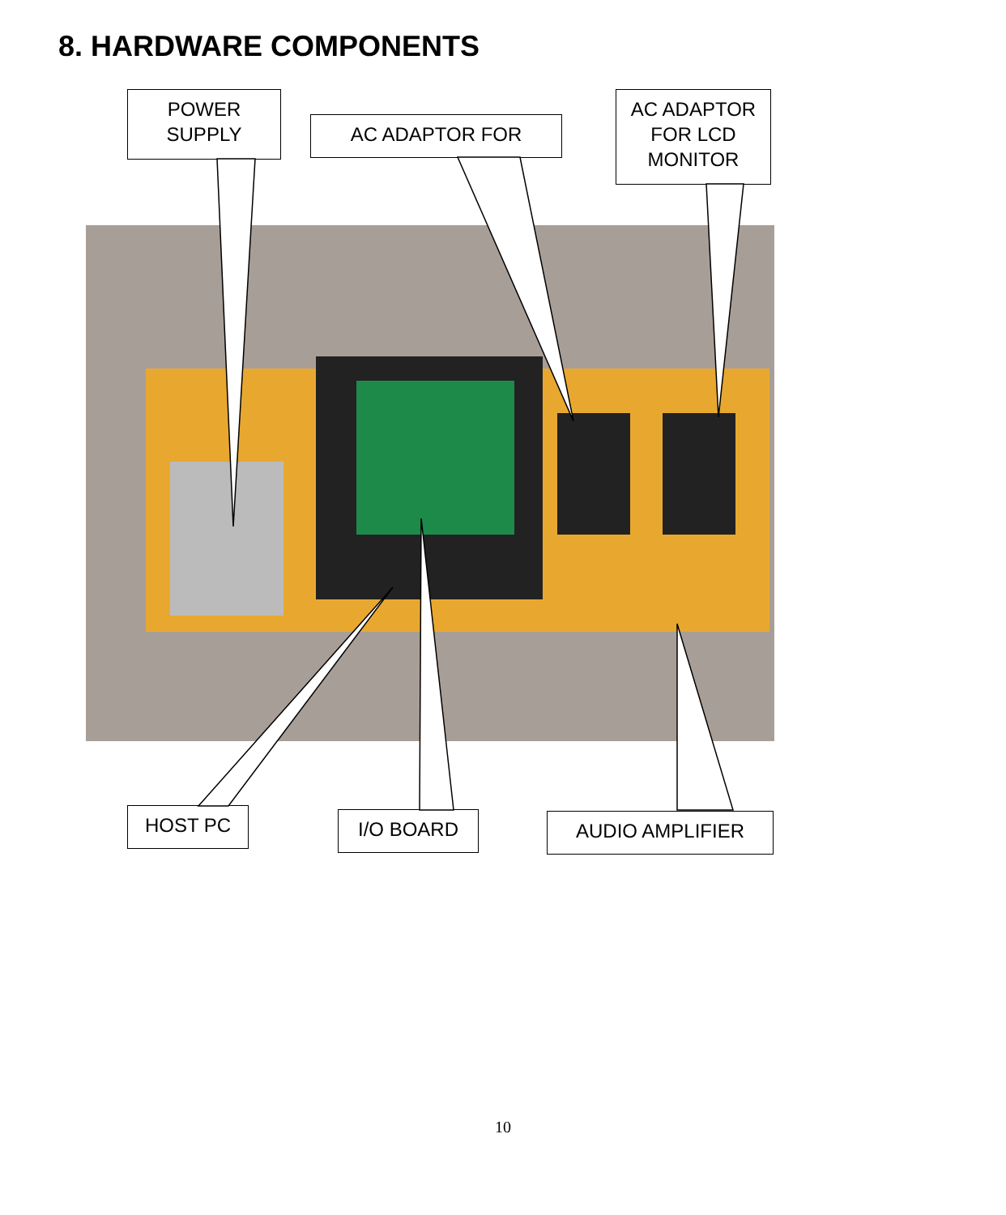8. HARDWARE COMPONENTS
POWER
SUPPLY
AC ADAPTOR FOR
AC ADAPTOR
FOR LCD
MONITOR
HOST PC I/O BOARD AUDIO AMPLIFIER
10